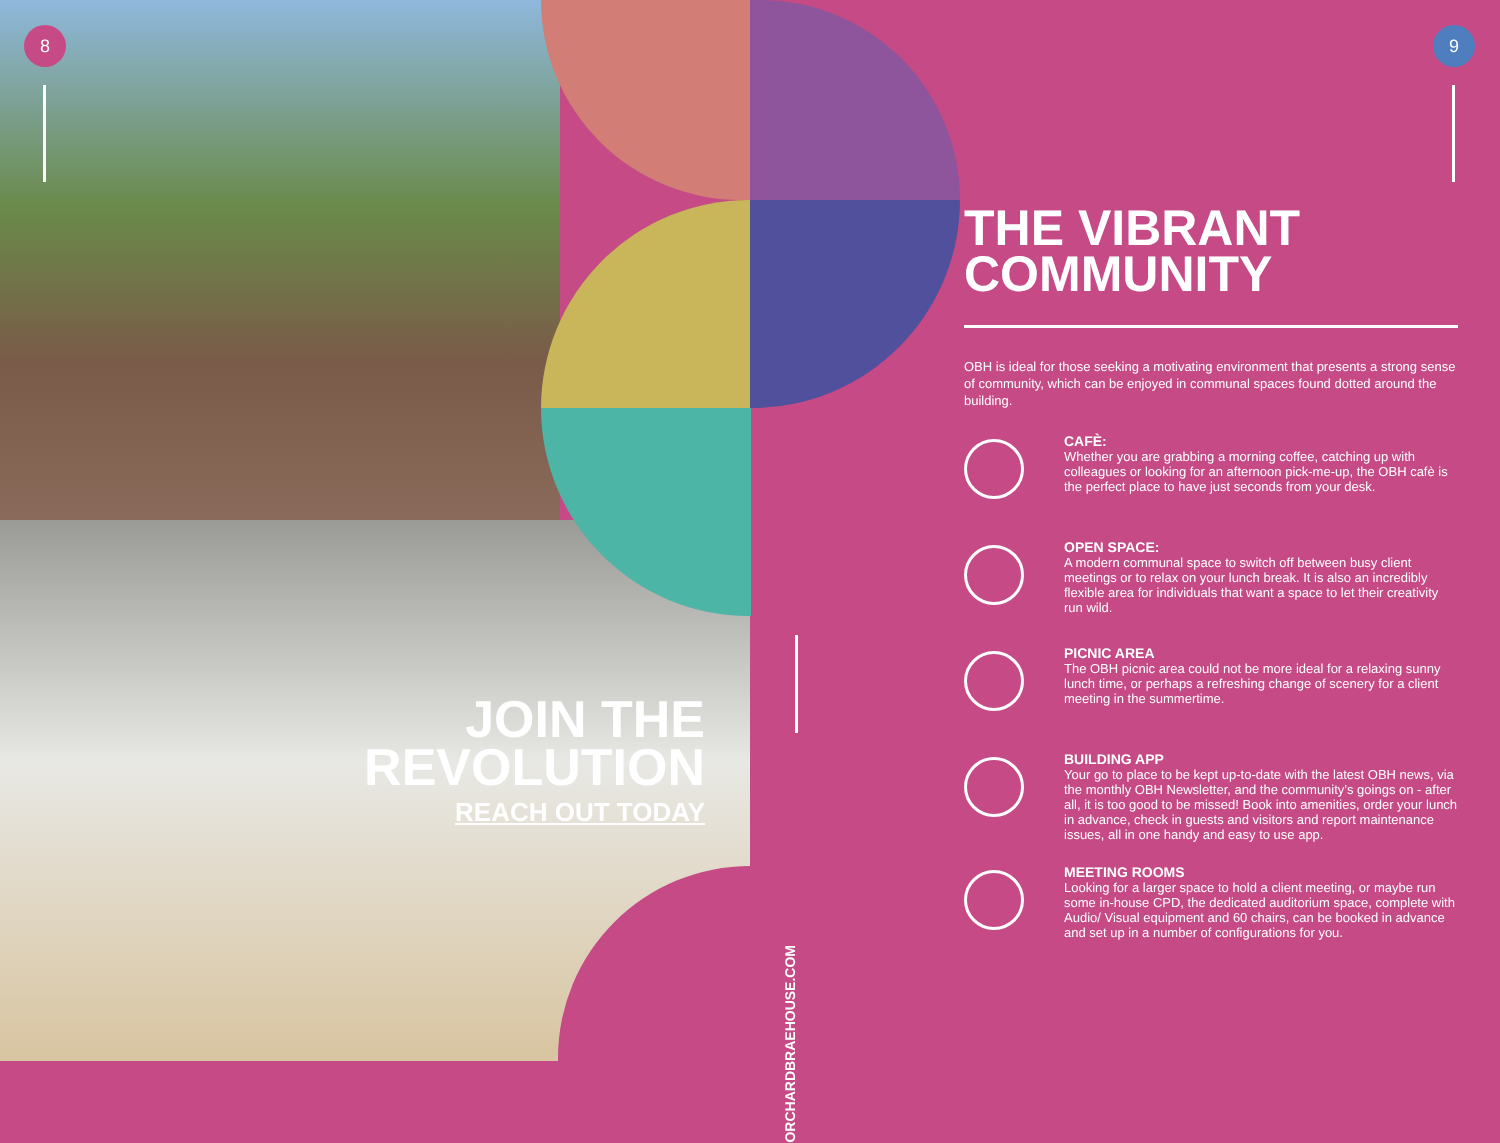8
JOIN THE
REVOLUTION
REACH OUT TODAY
ORCHARDBRAEHOUSE.COM
9
THE VIBRANT
COMMUNITY
OBH is ideal for those seeking a motivating environment that presents a strong sense of community, which can be enjoyed in communal spaces found dotted around the building.
CAFÈ:
Whether you are grabbing a morning coffee, catching up with colleagues or looking for an afternoon pick-me-up, the OBH cafè is the perfect place to have just seconds from your desk.
OPEN SPACE:
A modern communal space to switch off between busy client meetings or to relax on your lunch break. It is also an incredibly flexible area for individuals that want a space to let their creativity run wild.
PICNIC AREA
The OBH picnic area could not be more ideal for a relaxing sunny lunch time, or perhaps a refreshing change of scenery for a client meeting in the summertime.
BUILDING APP
Your go to place to be kept up-to-date with the latest OBH news, via the monthly OBH Newsletter, and the community’s goings on - after all, it is too good to be missed! Book into amenities, order your lunch in advance, check in guests and visitors and report maintenance issues, all in one handy and easy to use app.
MEETING ROOMS
Looking for a larger space to hold a client meeting, or maybe run some in-house CPD, the dedicated auditorium space, complete with Audio/ Visual equipment and 60 chairs, can be booked in advance and set up in a number of configurations for you.